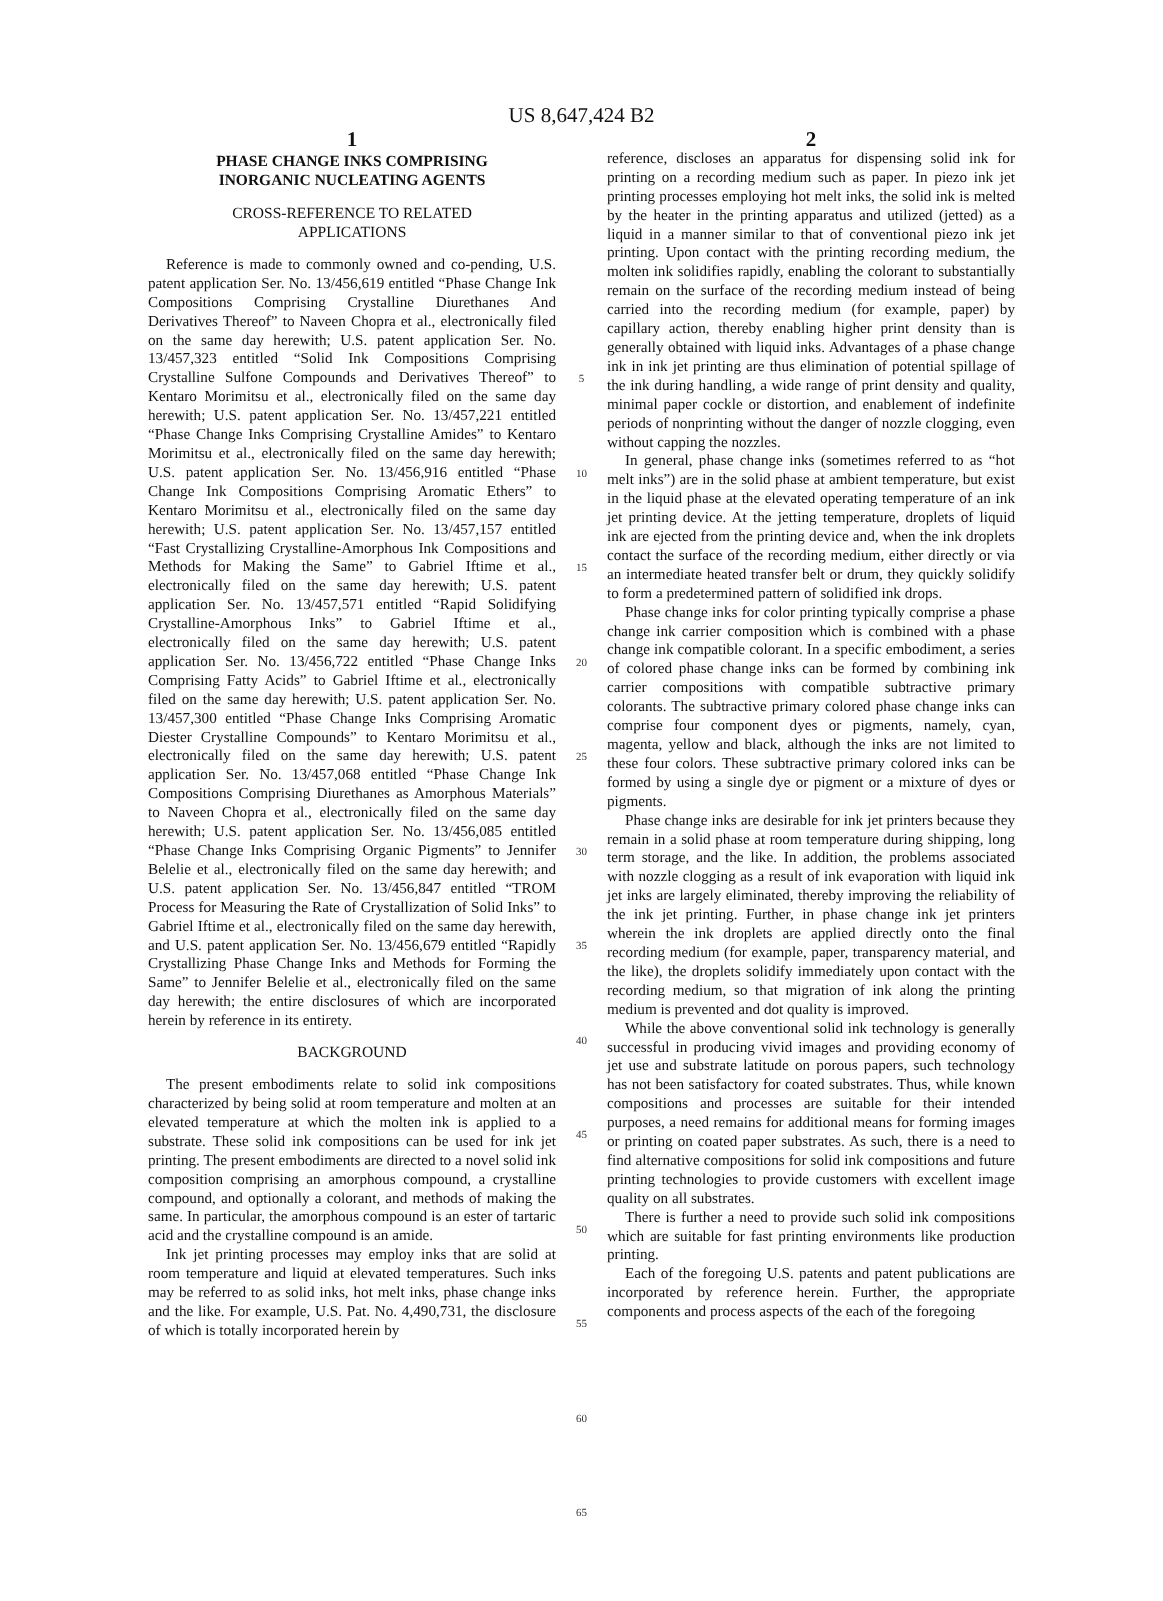US 8,647,424 B2
1
PHASE CHANGE INKS COMPRISING
INORGANIC NUCLEATING AGENTS
CROSS-REFERENCE TO RELATED
APPLICATIONS
Reference is made to commonly owned and co-pending, U.S. patent application Ser. No. 13/456,619 entitled “Phase Change Ink Compositions Comprising Crystalline Diurethanes And Derivatives Thereof” to Naveen Chopra et al., electronically filed on the same day herewith; U.S. patent application Ser. No. 13/457,323 entitled “Solid Ink Compositions Comprising Crystalline Sulfone Compounds and Derivatives Thereof” to Kentaro Morimitsu et al., electronically filed on the same day herewith; U.S. patent application Ser. No. 13/457,221 entitled “Phase Change Inks Comprising Crystalline Amides” to Kentaro Morimitsu et al., electronically filed on the same day herewith; U.S. patent application Ser. No. 13/456,916 entitled “Phase Change Ink Compositions Comprising Aromatic Ethers” to Kentaro Morimitsu et al., electronically filed on the same day herewith; U.S. patent application Ser. No. 13/457,157 entitled “Fast Crystallizing Crystalline-Amorphous Ink Compositions and Methods for Making the Same” to Gabriel Iftime et al., electronically filed on the same day herewith; U.S. patent application Ser. No. 13/457,571 entitled “Rapid Solidifying Crystalline-Amorphous Inks” to Gabriel Iftime et al., electronically filed on the same day herewith; U.S. patent application Ser. No. 13/456,722 entitled “Phase Change Inks Comprising Fatty Acids” to Gabriel Iftime et al., electronically filed on the same day herewith; U.S. patent application Ser. No. 13/457,300 entitled “Phase Change Inks Comprising Aromatic Diester Crystalline Compounds” to Kentaro Morimitsu et al., electronically filed on the same day herewith; U.S. patent application Ser. No. 13/457,068 entitled “Phase Change Ink Compositions Comprising Diurethanes as Amorphous Materials” to Naveen Chopra et al., electronically filed on the same day herewith; U.S. patent application Ser. No. 13/456,085 entitled “Phase Change Inks Comprising Organic Pigments” to Jennifer Belelie et al., electronically filed on the same day herewith; and U.S. patent application Ser. No. 13/456,847 entitled “TROM Process for Measuring the Rate of Crystallization of Solid Inks” to Gabriel Iftime et al., electronically filed on the same day herewith, and U.S. patent application Ser. No. 13/456,679 entitled “Rapidly Crystallizing Phase Change Inks and Methods for Forming the Same” to Jennifer Belelie et al., electronically filed on the same day herewith; the entire disclosures of which are incorporated herein by reference in its entirety.
BACKGROUND
The present embodiments relate to solid ink compositions characterized by being solid at room temperature and molten at an elevated temperature at which the molten ink is applied to a substrate. These solid ink compositions can be used for ink jet printing. The present embodiments are directed to a novel solid ink composition comprising an amorphous compound, a crystalline compound, and optionally a colorant, and methods of making the same. In particular, the amorphous compound is an ester of tartaric acid and the crystalline compound is an amide.
Ink jet printing processes may employ inks that are solid at room temperature and liquid at elevated temperatures. Such inks may be referred to as solid inks, hot melt inks, phase change inks and the like. For example, U.S. Pat. No. 4,490,731, the disclosure of which is totally incorporated herein by
5
10
15
20
25
30
35
40
45
50
55
60
65
2
reference, discloses an apparatus for dispensing solid ink for printing on a recording medium such as paper. In piezo ink jet printing processes employing hot melt inks, the solid ink is melted by the heater in the printing apparatus and utilized (jetted) as a liquid in a manner similar to that of conventional piezo ink jet printing. Upon contact with the printing recording medium, the molten ink solidifies rapidly, enabling the colorant to substantially remain on the surface of the recording medium instead of being carried into the recording medium (for example, paper) by capillary action, thereby enabling higher print density than is generally obtained with liquid inks. Advantages of a phase change ink in ink jet printing are thus elimination of potential spillage of the ink during handling, a wide range of print density and quality, minimal paper cockle or distortion, and enablement of indefinite periods of nonprinting without the danger of nozzle clogging, even without capping the nozzles.
In general, phase change inks (sometimes referred to as “hot melt inks”) are in the solid phase at ambient temperature, but exist in the liquid phase at the elevated operating temperature of an ink jet printing device. At the jetting temperature, droplets of liquid ink are ejected from the printing device and, when the ink droplets contact the surface of the recording medium, either directly or via an intermediate heated transfer belt or drum, they quickly solidify to form a predetermined pattern of solidified ink drops.
Phase change inks for color printing typically comprise a phase change ink carrier composition which is combined with a phase change ink compatible colorant. In a specific embodiment, a series of colored phase change inks can be formed by combining ink carrier compositions with compatible subtractive primary colorants. The subtractive primary colored phase change inks can comprise four component dyes or pigments, namely, cyan, magenta, yellow and black, although the inks are not limited to these four colors. These subtractive primary colored inks can be formed by using a single dye or pigment or a mixture of dyes or pigments.
Phase change inks are desirable for ink jet printers because they remain in a solid phase at room temperature during shipping, long term storage, and the like. In addition, the problems associated with nozzle clogging as a result of ink evaporation with liquid ink jet inks are largely eliminated, thereby improving the reliability of the ink jet printing. Further, in phase change ink jet printers wherein the ink droplets are applied directly onto the final recording medium (for example, paper, transparency material, and the like), the droplets solidify immediately upon contact with the recording medium, so that migration of ink along the printing medium is prevented and dot quality is improved.
While the above conventional solid ink technology is generally successful in producing vivid images and providing economy of jet use and substrate latitude on porous papers, such technology has not been satisfactory for coated substrates. Thus, while known compositions and processes are suitable for their intended purposes, a need remains for additional means for forming images or printing on coated paper substrates. As such, there is a need to find alternative compositions for solid ink compositions and future printing technologies to provide customers with excellent image quality on all substrates.
There is further a need to provide such solid ink compositions which are suitable for fast printing environments like production printing.
Each of the foregoing U.S. patents and patent publications are incorporated by reference herein. Further, the appropriate components and process aspects of the each of the foregoing